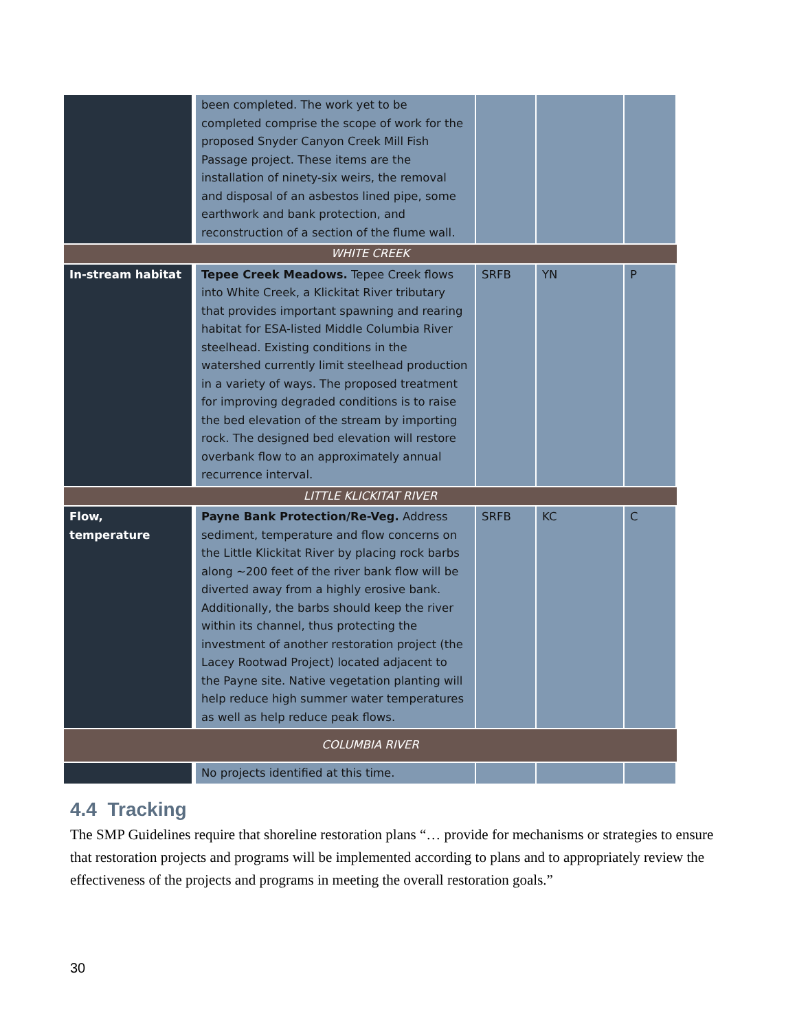| | been completed. The work yet to be completed comprise the scope of work for the proposed Snyder Canyon Creek Mill Fish Passage project. These items are the installation of ninety-six weirs, the removal and disposal of an asbestos lined pipe, some earthwork and bank protection, and reconstruction of a section of the flume wall. | | | |
| WHITE CREEK | | | | |
| In-stream habitat | Tepee Creek Meadows. Tepee Creek flows into White Creek, a Klickitat River tributary that provides important spawning and rearing habitat for ESA-listed Middle Columbia River steelhead. Existing conditions in the watershed currently limit steelhead production in a variety of ways. The proposed treatment for improving degraded conditions is to raise the bed elevation of the stream by importing rock. The designed bed elevation will restore overbank flow to an approximately annual recurrence interval. | SRFB | YN | P |
| LITTLE KLICKITAT RIVER | | | | |
| Flow, temperature | Payne Bank Protection/Re-Veg. Address sediment, temperature and flow concerns on the Little Klickitat River by placing rock barbs along ~200 feet of the river bank flow will be diverted away from a highly erosive bank. Additionally, the barbs should keep the river within its channel, thus protecting the investment of another restoration project (the Lacey Rootwad Project) located adjacent to the Payne site. Native vegetation planting will help reduce high summer water temperatures as well as help reduce peak flows. | SRFB | KC | C |
| COLUMBIA RIVER | | | | |
| | No projects identified at this time. | | | |
4.4 Tracking
The SMP Guidelines require that shoreline restoration plans “… provide for mechanisms or strategies to ensure that restoration projects and programs will be implemented according to plans and to appropriately review the effectiveness of the projects and programs in meeting the overall restoration goals.”
30